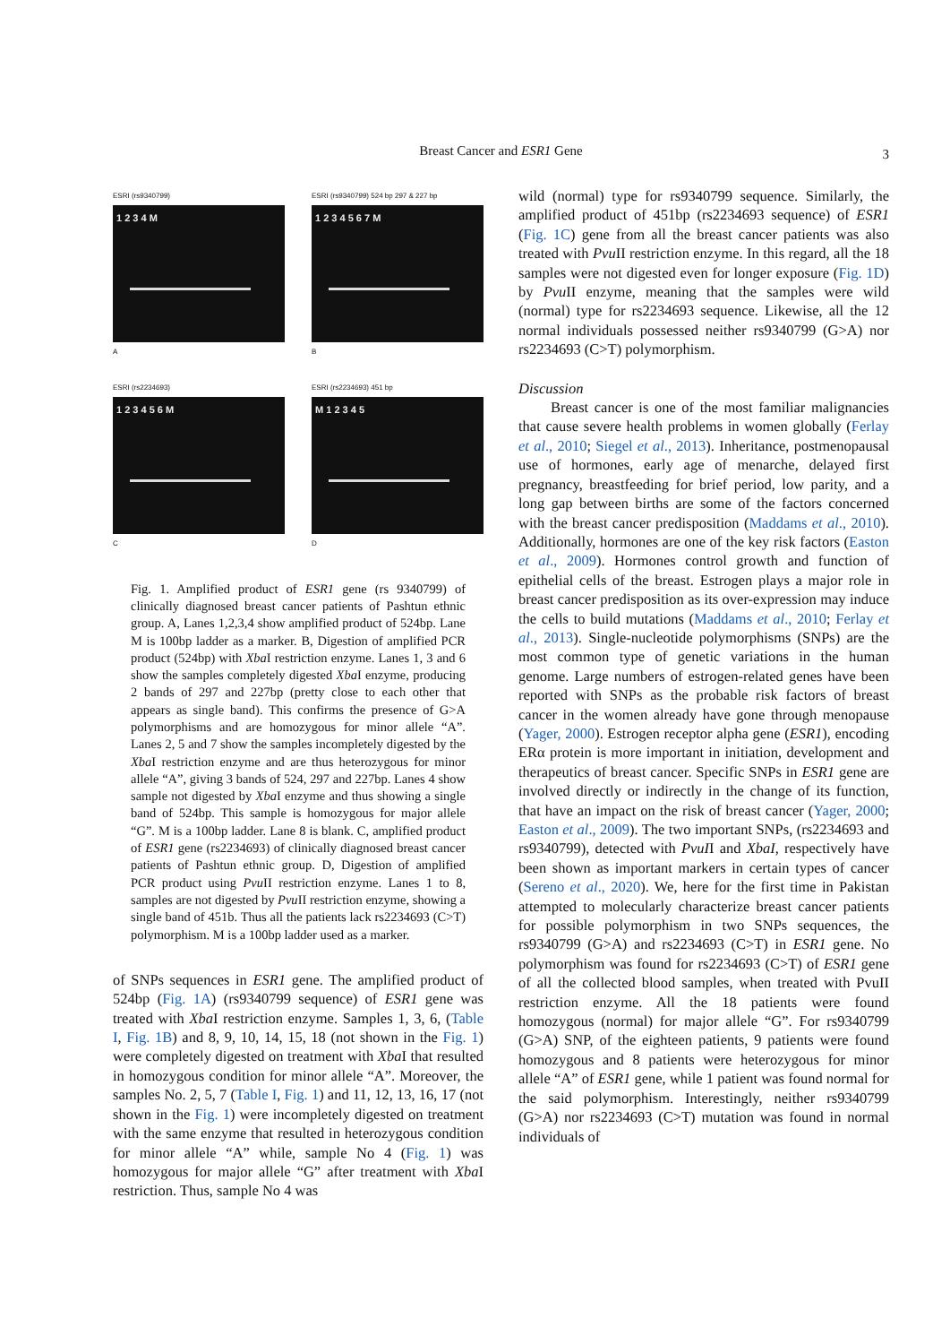Breast Cancer and ESR1 Gene 3
ESRI (rs9340799)
1 2 3 4 M
A
ESRI (rs9340799) 524 bp 297 & 227 bp
1 2 3 4 5 6 7 M
B
ESRI (rs2234693)
1 2 3 4 5 6 M
C
ESRI (rs2234693) 451 bp
M 1 2 3 4 5
D
Fig. 1. Amplified product of ESR1 gene (rs 9340799) of clinically diagnosed breast cancer patients of Pashtun ethnic group. A, Lanes 1,2,3,4 show amplified product of 524bp. Lane M is 100bp ladder as a marker. B, Digestion of amplified PCR product (524bp) with Xba I restriction enzyme. Lanes 1, 3 and 6 show the samples completely digested Xba I enzyme, producing 2 bands of 297 and 227bp (pretty close to each other that appears as single band). This confirms the presence of G>A polymorphisms and are homozygous for minor allele “A”. Lanes 2, 5 and 7 show the samples incompletely digested by the Xba I restriction enzyme and are thus heterozygous for minor allele “A”, giving 3 bands of 524, 297 and 227bp. Lanes 4 show sample not digested by Xba I enzyme and thus showing a single band of 524bp. This sample is homozygous for major allele “G”. M is a 100bp ladder. Lane 8 is blank. C, amplified product of ESR1 gene (rs2234693) of clinically diagnosed breast cancer patients of Pashtun ethnic group. D, Digestion of amplified PCR product using Pvu II restriction enzyme. Lanes 1 to 8, samples are not digested by Pvu II restriction enzyme, showing a single band of 451b. Thus all the patients lack rs2234693 (C>T) polymorphism. M is a 100bp ladder used as a marker.
of SNPs sequences in ESR1 gene. The amplified product of 524bp (Fig. 1A) (rs9340799 sequence) of ESR1 gene was treated with Xba I restriction enzyme. Samples 1, 3, 6, (Table I, Fig. 1B) and 8, 9, 10, 14, 15, 18 (not shown in the Fig. 1) were completely digested on treatment with Xba I that resulted in homozygous condition for minor allele “A”. Moreover, the samples No. 2, 5, 7 (Table I, Fig. 1) and 11, 12, 13, 16, 17 (not shown in the Fig. 1) were incompletely digested on treatment with the same enzyme that resulted in heterozygous condition for minor allele “A” while, sample No 4 (Fig. 1) was homozygous for major allele “G” after treatment with Xba I restriction. Thus, sample No 4 was
wild (normal) type for rs9340799 sequence. Similarly, the amplified product of 451bp (rs2234693 sequence) of ESR1 (Fig. 1C) gene from all the breast cancer patients was also treated with Pvu II restriction enzyme. In this regard, all the 18 samples were not digested even for longer exposure (Fig. 1D) by Pvu II enzyme, meaning that the samples were wild (normal) type for rs2234693 sequence. Likewise, all the 12 normal individuals possessed neither rs9340799 (G>A) nor rs2234693 (C>T) polymorphism.
Discussion
Breast cancer is one of the most familiar malignancies that cause severe health problems in women globally (Ferlay et al., 2010; Siegel et al., 2013). Inheritance, postmenopausal use of hormones, early age of menarche, delayed first pregnancy, breastfeeding for brief period, low parity, and a long gap between births are some of the factors concerned with the breast cancer predisposition (Maddams et al., 2010). Additionally, hormones are one of the key risk factors (Easton et al., 2009). Hormones control growth and function of epithelial cells of the breast. Estrogen plays a major role in breast cancer predisposition as its over-expression may induce the cells to build mutations (Maddams et al., 2010; Ferlay et al., 2013). Single-nucleotide polymorphisms (SNPs) are the most common type of genetic variations in the human genome. Large numbers of estrogen-related genes have been reported with SNPs as the probable risk factors of breast cancer in the women already have gone through menopause (Yager, 2000). Estrogen receptor alpha gene (ESR1), encoding ERα protein is more important in initiation, development and therapeutics of breast cancer. Specific SNPs in ESR1 gene are involved directly or indirectly in the change of its function, that have an impact on the risk of breast cancer (Yager, 2000; Easton et al., 2009). The two important SNPs, (rs2234693 and rs9340799), detected with PvuII and XbaI, respectively have been shown as important markers in certain types of cancer (Sereno et al., 2020). We, here for the first time in Pakistan attempted to molecularly characterize breast cancer patients for possible polymorphism in two SNPs sequences, the rs9340799 (G>A) and rs2234693 (C>T) in ESR1 gene. No polymorphism was found for rs2234693 (C>T) of ESR1 gene of all the collected blood samples, when treated with PvuII restriction enzyme. All the 18 patients were found homozygous (normal) for major allele “G”. For rs9340799 (G>A) SNP, of the eighteen patients, 9 patients were found homozygous and 8 patients were heterozygous for minor allele “A” of ESR1 gene, while 1 patient was found normal for the said polymorphism. Interestingly, neither rs9340799 (G>A) nor rs2234693 (C>T) mutation was found in normal individuals of